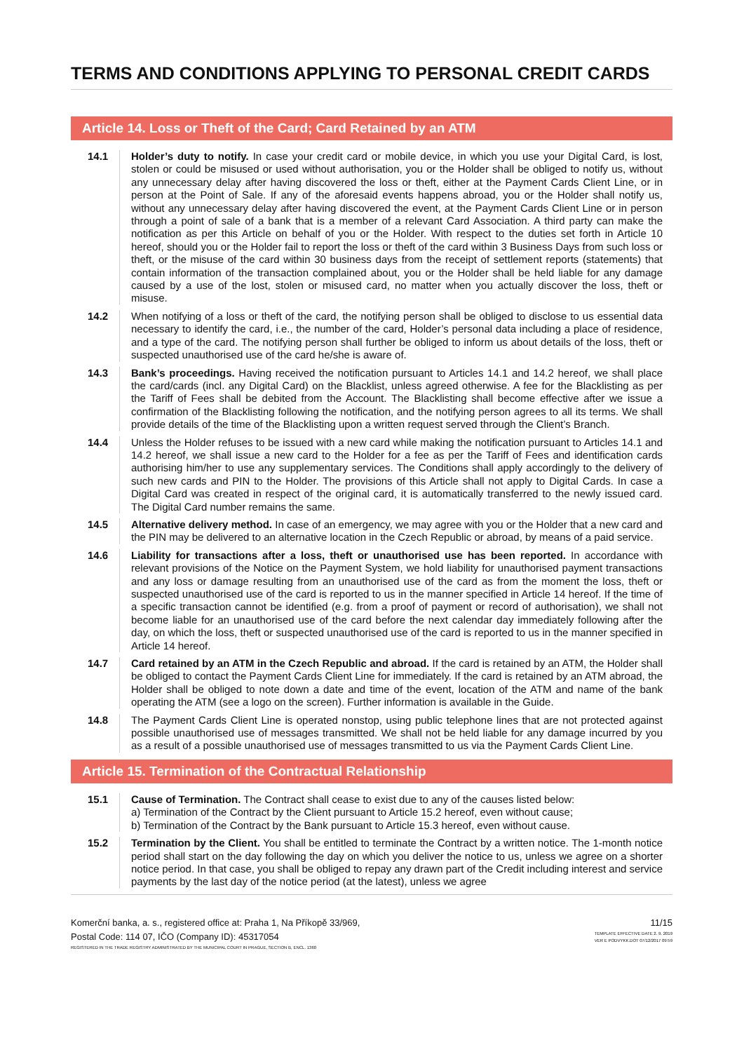TERMS AND CONDITIONS APPLYING TO PERSONAL CREDIT CARDS
Article 14. Loss or Theft of the Card; Card Retained by an ATM
14.1 Holder’s duty to notify. In case your credit card or mobile device, in which you use your Digital Card, is lost, stolen or could be misused or used without authorisation, you or the Holder shall be obliged to notify us, without any unnecessary delay after having discovered the loss or theft, either at the Payment Cards Client Line, or in person at the Point of Sale. If any of the aforesaid events happens abroad, you or the Holder shall notify us, without any unnecessary delay after having discovered the event, at the Payment Cards Client Line or in person through a point of sale of a bank that is a member of a relevant Card Association. A third party can make the notification as per this Article on behalf of you or the Holder. With respect to the duties set forth in Article 10 hereof, should you or the Holder fail to report the loss or theft of the card within 3 Business Days from such loss or theft, or the misuse of the card within 30 business days from the receipt of settlement reports (statements) that contain information of the transaction complained about, you or the Holder shall be held liable for any damage caused by a use of the lost, stolen or misused card, no matter when you actually discover the loss, theft or misuse.
14.2 When notifying of a loss or theft of the card, the notifying person shall be obliged to disclose to us essential data necessary to identify the card, i.e., the number of the card, Holder’s personal data including a place of residence, and a type of the card. The notifying person shall further be obliged to inform us about details of the loss, theft or suspected unauthorised use of the card he/she is aware of.
14.3 Bank’s proceedings. Having received the notification pursuant to Articles 14.1 and 14.2 hereof, we shall place the card/cards (incl. any Digital Card) on the Blacklist, unless agreed otherwise. A fee for the Blacklisting as per the Tariff of Fees shall be debited from the Account. The Blacklisting shall become effective after we issue a confirmation of the Blacklisting following the notification, and the notifying person agrees to all its terms. We shall provide details of the time of the Blacklisting upon a written request served through the Client’s Branch.
14.4 Unless the Holder refuses to be issued with a new card while making the notification pursuant to Articles 14.1 and 14.2 hereof, we shall issue a new card to the Holder for a fee as per the Tariff of Fees and identification cards authorising him/her to use any supplementary services. The Conditions shall apply accordingly to the delivery of such new cards and PIN to the Holder. The provisions of this Article shall not apply to Digital Cards. In case a Digital Card was created in respect of the original card, it is automatically transferred to the newly issued card. The Digital Card number remains the same.
14.5 Alternative delivery method. In case of an emergency, we may agree with you or the Holder that a new card and the PIN may be delivered to an alternative location in the Czech Republic or abroad, by means of a paid service.
14.6 Liability for transactions after a loss, theft or unauthorised use has been reported. In accordance with relevant provisions of the Notice on the Payment System, we hold liability for unauthorised payment transactions and any loss or damage resulting from an unauthorised use of the card as from the moment the loss, theft or suspected unauthorised use of the card is reported to us in the manner specified in Article 14 hereof. If the time of a specific transaction cannot be identified (e.g. from a proof of payment or record of authorisation), we shall not become liable for an unauthorised use of the card before the next calendar day immediately following after the day, on which the loss, theft or suspected unauthorised use of the card is reported to us in the manner specified in Article 14 hereof.
14.7 Card retained by an ATM in the Czech Republic and abroad. If the card is retained by an ATM, the Holder shall be obliged to contact the Payment Cards Client Line for immediately. If the card is retained by an ATM abroad, the Holder shall be obliged to note down a date and time of the event, location of the ATM and name of the bank operating the ATM (see a logo on the screen). Further information is available in the Guide.
14.8 The Payment Cards Client Line is operated nonstop, using public telephone lines that are not protected against possible unauthorised use of messages transmitted. We shall not be held liable for any damage incurred by you as a result of a possible unauthorised use of messages transmitted to us via the Payment Cards Client Line.
Article 15. Termination of the Contractual Relationship
15.1 Cause of Termination. The Contract shall cease to exist due to any of the causes listed below:
a) Termination of the Contract by the Client pursuant to Article 15.2 hereof, even without cause;
b) Termination of the Contract by the Bank pursuant to Article 15.3 hereof, even without cause.
15.2 Termination by the Client. You shall be entitled to terminate the Contract by a written notice. The 1-month notice period shall start on the day following the day on which you deliver the notice to us, unless we agree on a shorter notice period. In that case, you shall be obliged to repay any drawn part of the Credit including interest and service payments by the last day of the notice period (at the latest), unless we agree
Komerční banka, a. s., registered office at: Praha 1, Na Příkopě 33/969,
Postal Code: 114 07, IČO (Company ID): 45317054
REGISTERED IN THE TRADE REGISTRY ADMINISTRATED BY THE MUNICIPAL COURT IN PRAGUE, SECTION B, ENCL. 1360
11/15
TEMPLATE EFFECTIVE DATE 2. 9. 2019
VER E PODVYKK.DOT 07/12/2017 09:59